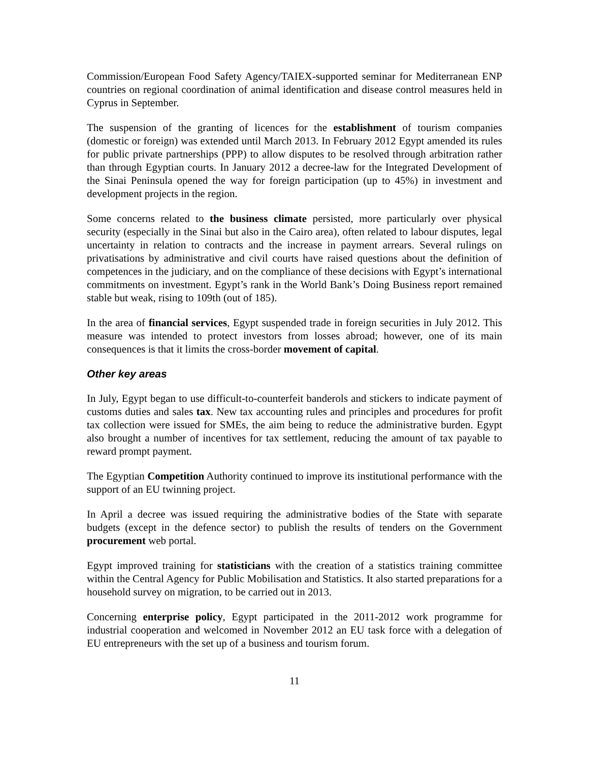Commission/European Food Safety Agency/TAIEX-supported seminar for Mediterranean ENP countries on regional coordination of animal identification and disease control measures held in Cyprus in September.
The suspension of the granting of licences for the establishment of tourism companies (domestic or foreign) was extended until March 2013. In February 2012 Egypt amended its rules for public private partnerships (PPP) to allow disputes to be resolved through arbitration rather than through Egyptian courts. In January 2012 a decree-law for the Integrated Development of the Sinai Peninsula opened the way for foreign participation (up to 45%) in investment and development projects in the region.
Some concerns related to the business climate persisted, more particularly over physical security (especially in the Sinai but also in the Cairo area), often related to labour disputes, legal uncertainty in relation to contracts and the increase in payment arrears. Several rulings on privatisations by administrative and civil courts have raised questions about the definition of competences in the judiciary, and on the compliance of these decisions with Egypt’s international commitments on investment. Egypt’s rank in the World Bank’s Doing Business report remained stable but weak, rising to 109th (out of 185).
In the area of financial services, Egypt suspended trade in foreign securities in July 2012. This measure was intended to protect investors from losses abroad; however, one of its main consequences is that it limits the cross-border movement of capital.
Other key areas
In July, Egypt began to use difficult-to-counterfeit banderols and stickers to indicate payment of customs duties and sales tax. New tax accounting rules and principles and procedures for profit tax collection were issued for SMEs, the aim being to reduce the administrative burden. Egypt also brought a number of incentives for tax settlement, reducing the amount of tax payable to reward prompt payment.
The Egyptian Competition Authority continued to improve its institutional performance with the support of an EU twinning project.
In April a decree was issued requiring the administrative bodies of the State with separate budgets (except in the defence sector) to publish the results of tenders on the Government procurement web portal.
Egypt improved training for statisticians with the creation of a statistics training committee within the Central Agency for Public Mobilisation and Statistics. It also started preparations for a household survey on migration, to be carried out in 2013.
Concerning enterprise policy, Egypt participated in the 2011-2012 work programme for industrial cooperation and welcomed in November 2012 an EU task force with a delegation of EU entrepreneurs with the set up of a business and tourism forum.
11